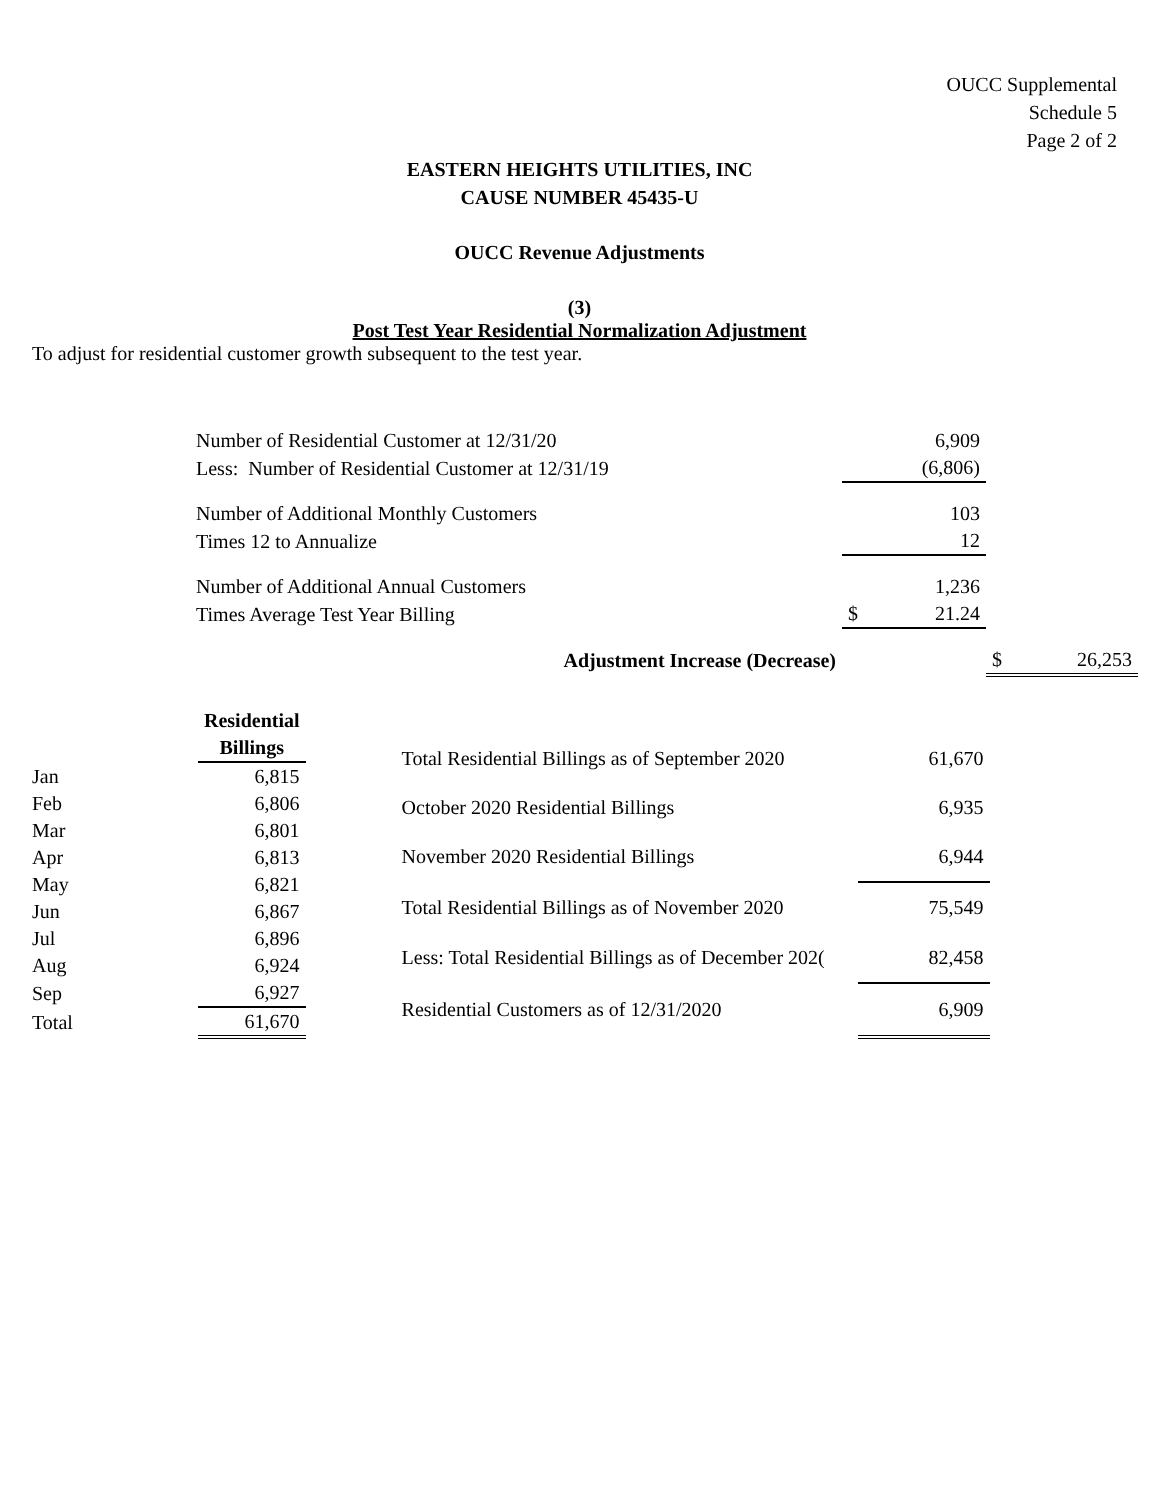OUCC Supplemental
Schedule 5
Page 2 of 2
EASTERN HEIGHTS UTILITIES, INC
CAUSE NUMBER 45435-U
OUCC Revenue Adjustments
(3)
Post Test Year Residential Normalization Adjustment
To adjust for residential customer growth subsequent to the test year.
| Number of Residential Customer at 12/31/20 | | 6,909 | |
| Less: Number of Residential Customer at 12/31/19 | | (6,806) | |
| Number of Additional Monthly Customers | | 103 | |
| Times 12 to Annualize | | 12 | |
| Number of Additional Annual Customers | | 1,236 | |
| Times Average Test Year Billing | $ | 21.24 | |
| Adjustment Increase (Decrease) | | | $ 26,253 |
| | Residential |
| | Billings |
| Jan | 6,815 |
| Feb | 6,806 |
| Mar | 6,801 |
| Apr | 6,813 |
| May | 6,821 |
| Jun | 6,867 |
| Jul | 6,896 |
| Aug | 6,924 |
| Sep | 6,927 |
| Total | 61,670 |
| Total Residential Billings as of September 2020 | 61,670 |
| October 2020 Residential Billings | 6,935 |
| November 2020 Residential Billings | 6,944 |
| Total Residential Billings as of November 2020 | 75,549 |
| Less: Total Residential Billings as of December 202( | 82,458 |
| Residential Customers as of 12/31/2020 | 6,909 |